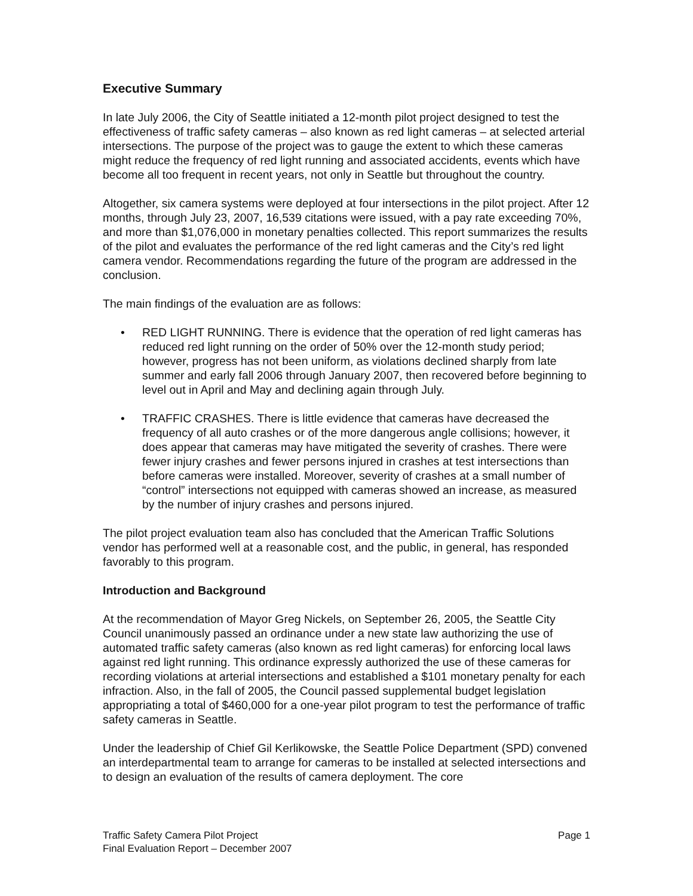Executive Summary
In late July 2006, the City of Seattle initiated a 12-month pilot project designed to test the effectiveness of traffic safety cameras – also known as red light cameras – at selected arterial intersections. The purpose of the project was to gauge the extent to which these cameras might reduce the frequency of red light running and associated accidents, events which have become all too frequent in recent years, not only in Seattle but throughout the country.
Altogether, six camera systems were deployed at four intersections in the pilot project. After 12 months, through July 23, 2007, 16,539 citations were issued, with a pay rate exceeding 70%, and more than $1,076,000 in monetary penalties collected. This report summarizes the results of the pilot and evaluates the performance of the red light cameras and the City’s red light camera vendor. Recommendations regarding the future of the program are addressed in the conclusion.
The main findings of the evaluation are as follows:
• RED LIGHT RUNNING. There is evidence that the operation of red light cameras has reduced red light running on the order of 50% over the 12-month study period; however, progress has not been uniform, as violations declined sharply from late summer and early fall 2006 through January 2007, then recovered before beginning to level out in April and May and declining again through July.
• TRAFFIC CRASHES. There is little evidence that cameras have decreased the frequency of all auto crashes or of the more dangerous angle collisions; however, it does appear that cameras may have mitigated the severity of crashes. There were fewer injury crashes and fewer persons injured in crashes at test intersections than before cameras were installed. Moreover, severity of crashes at a small number of “control” intersections not equipped with cameras showed an increase, as measured by the number of injury crashes and persons injured.
The pilot project evaluation team also has concluded that the American Traffic Solutions vendor has performed well at a reasonable cost, and the public, in general, has responded favorably to this program.
Introduction and Background
At the recommendation of Mayor Greg Nickels, on September 26, 2005, the Seattle City Council unanimously passed an ordinance under a new state law authorizing the use of automated traffic safety cameras (also known as red light cameras) for enforcing local laws against red light running. This ordinance expressly authorized the use of these cameras for recording violations at arterial intersections and established a $101 monetary penalty for each infraction. Also, in the fall of 2005, the Council passed supplemental budget legislation appropriating a total of $460,000 for a one-year pilot program to test the performance of traffic safety cameras in Seattle.
Under the leadership of Chief Gil Kerlikowske, the Seattle Police Department (SPD) convened an interdepartmental team to arrange for cameras to be installed at selected intersections and to design an evaluation of the results of camera deployment. The core
Traffic Safety Camera Pilot Project
Final Evaluation Report – December 2007
Page 1